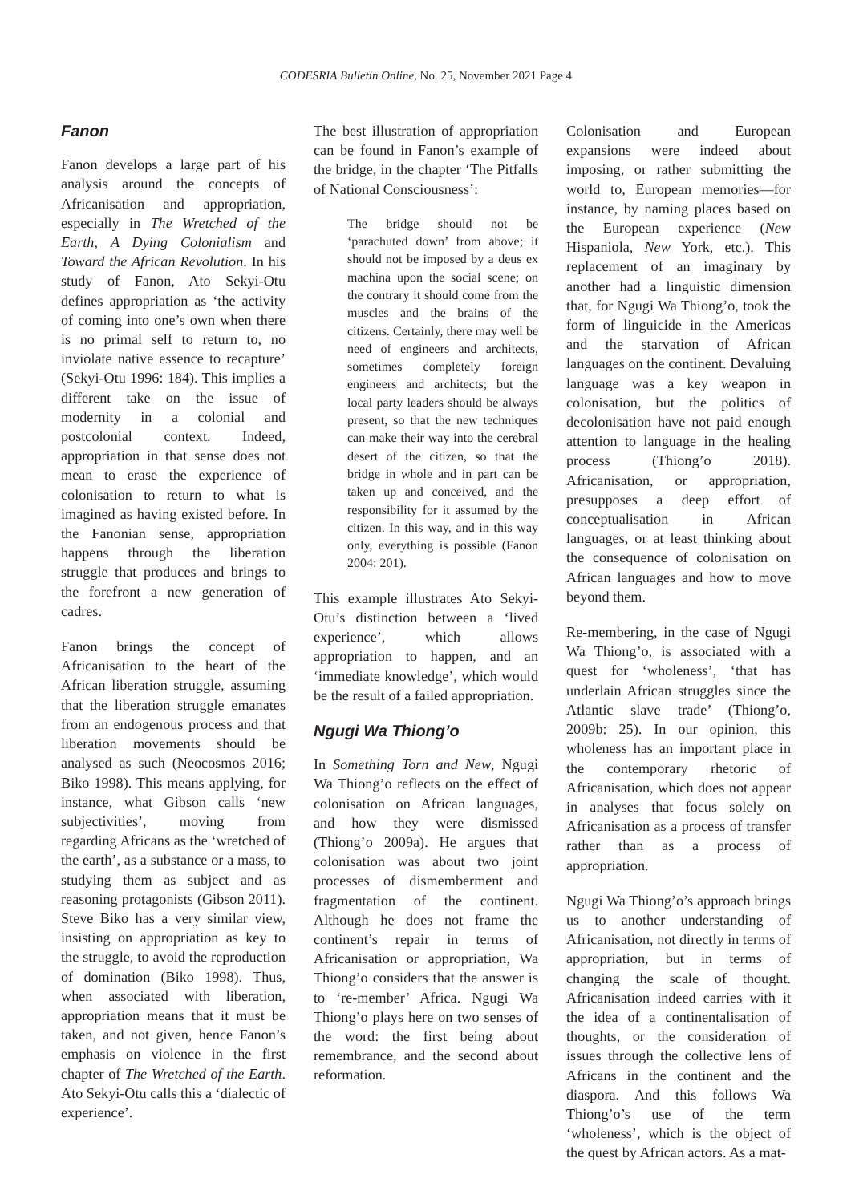CODESRIA Bulletin Online, No. 25, November 2021 Page 4
Fanon
Fanon develops a large part of his analysis around the concepts of Africanisation and appropriation, especially in The Wretched of the Earth, A Dying Colonialism and Toward the African Revolution. In his study of Fanon, Ato Sekyi-Otu defines appropriation as ‘the activity of coming into one’s own when there is no primal self to return to, no inviolate native essence to recapture’ (Sekyi-Otu 1996: 184). This implies a different take on the issue of modernity in a colonial and postcolonial context. Indeed, appropriation in that sense does not mean to erase the experience of colonisation to return to what is imagined as having existed before. In the Fanonian sense, appropriation happens through the liberation struggle that produces and brings to the forefront a new generation of cadres.
Fanon brings the concept of Africanisation to the heart of the African liberation struggle, assuming that the liberation struggle emanates from an endogenous process and that liberation movements should be analysed as such (Neocosmos 2016; Biko 1998). This means applying, for instance, what Gibson calls ‘new subjectivities’, moving from regarding Africans as the ‘wretched of the earth’, as a substance or a mass, to studying them as subject and as reasoning protagonists (Gibson 2011). Steve Biko has a very similar view, insisting on appropriation as key to the struggle, to avoid the reproduction of domination (Biko 1998). Thus, when associated with liberation, appropriation means that it must be taken, and not given, hence Fanon’s emphasis on violence in the first chapter of The Wretched of the Earth. Ato Sekyi-Otu calls this a ‘dialectic of experience’.
The best illustration of appropriation can be found in Fanon’s example of the bridge, in the chapter ‘The Pitfalls of National Consciousness’:
The bridge should not be ‘parachuted down’ from above; it should not be imposed by a deus ex machina upon the social scene; on the contrary it should come from the muscles and the brains of the citizens. Certainly, there may well be need of engineers and architects, sometimes completely foreign engineers and architects; but the local party leaders should be always present, so that the new techniques can make their way into the cerebral desert of the citizen, so that the bridge in whole and in part can be taken up and conceived, and the responsibility for it assumed by the citizen. In this way, and in this way only, everything is possible (Fanon 2004: 201).
This example illustrates Ato Sekyi-Otu’s distinction between a ‘lived experience’, which allows appropriation to happen, and an ‘immediate knowledge’, which would be the result of a failed appropriation.
Ngugi Wa Thiong’o
In Something Torn and New, Ngugi Wa Thiong’o reflects on the effect of colonisation on African languages, and how they were dismissed (Thiong’o 2009a). He argues that colonisation was about two joint processes of dismemberment and fragmentation of the continent. Although he does not frame the continent’s repair in terms of Africanisation or appropriation, Wa Thiong’o considers that the answer is to ‘re-member’ Africa. Ngugi Wa Thiong’o plays here on two senses of the word: the first being about remembrance, and the second about reformation.
Colonisation and European expansions were indeed about imposing, or rather submitting the world to, European memories—for instance, by naming places based on the European experience (New Hispaniola, New York, etc.). This replacement of an imaginary by another had a linguistic dimension that, for Ngugi Wa Thiong’o, took the form of linguicide in the Americas and the starvation of African languages on the continent. Devaluing language was a key weapon in colonisation, but the politics of decolonisation have not paid enough attention to language in the healing process (Thiong’o 2018). Africanisation, or appropriation, presupposes a deep effort of conceptualisation in African languages, or at least thinking about the consequence of colonisation on African languages and how to move beyond them.
Re-membering, in the case of Ngugi Wa Thiong’o, is associated with a quest for ‘wholeness’, ‘that has underlain African struggles since the Atlantic slave trade’ (Thiong’o, 2009b: 25). In our opinion, this wholeness has an important place in the contemporary rhetoric of Africanisation, which does not appear in analyses that focus solely on Africanisation as a process of transfer rather than as a process of appropriation.
Ngugi Wa Thiong’o’s approach brings us to another understanding of Africanisation, not directly in terms of appropriation, but in terms of changing the scale of thought. Africanisation indeed carries with it the idea of a continentalisation of thoughts, or the consideration of issues through the collective lens of Africans in the continent and the diaspora. And this follows Wa Thiong’o’s use of the term ‘wholeness’, which is the object of the quest by African actors. As a mat-